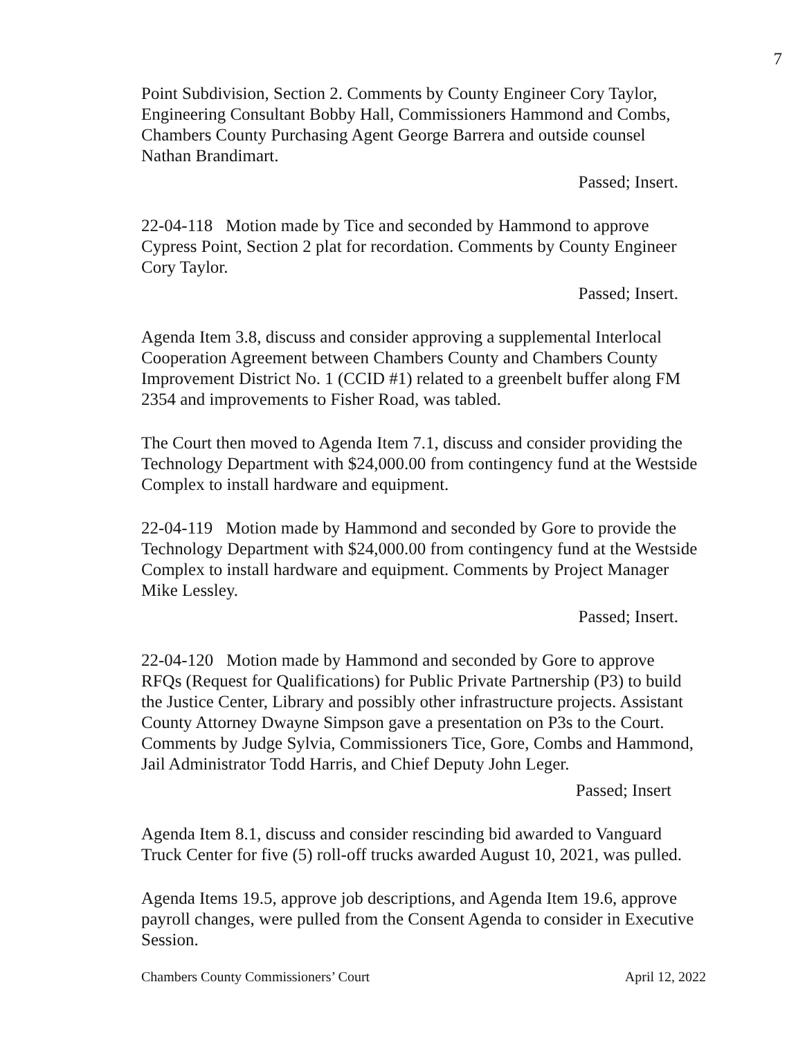7
Point Subdivision, Section 2. Comments by County Engineer Cory Taylor, Engineering Consultant Bobby Hall, Commissioners Hammond and Combs, Chambers County Purchasing Agent George Barrera and outside counsel Nathan Brandimart.
Passed; Insert.
22-04-118 Motion made by Tice and seconded by Hammond to approve Cypress Point, Section 2 plat for recordation. Comments by County Engineer Cory Taylor.
Passed; Insert.
Agenda Item 3.8, discuss and consider approving a supplemental Interlocal Cooperation Agreement between Chambers County and Chambers County Improvement District No. 1 (CCID #1) related to a greenbelt buffer along FM 2354 and improvements to Fisher Road, was tabled.
The Court then moved to Agenda Item 7.1, discuss and consider providing the Technology Department with $24,000.00 from contingency fund at the Westside Complex to install hardware and equipment.
22-04-119 Motion made by Hammond and seconded by Gore to provide the Technology Department with $24,000.00 from contingency fund at the Westside Complex to install hardware and equipment. Comments by Project Manager Mike Lessley.
Passed; Insert.
22-04-120 Motion made by Hammond and seconded by Gore to approve RFQs (Request for Qualifications) for Public Private Partnership (P3) to build the Justice Center, Library and possibly other infrastructure projects. Assistant County Attorney Dwayne Simpson gave a presentation on P3s to the Court. Comments by Judge Sylvia, Commissioners Tice, Gore, Combs and Hammond, Jail Administrator Todd Harris, and Chief Deputy John Leger.
Passed; Insert
Agenda Item 8.1, discuss and consider rescinding bid awarded to Vanguard Truck Center for five (5) roll-off trucks awarded August 10, 2021, was pulled.
Agenda Items 19.5, approve job descriptions, and Agenda Item 19.6, approve payroll changes, were pulled from the Consent Agenda to consider in Executive Session.
Chambers County Commissioners’ Court April 12, 2022